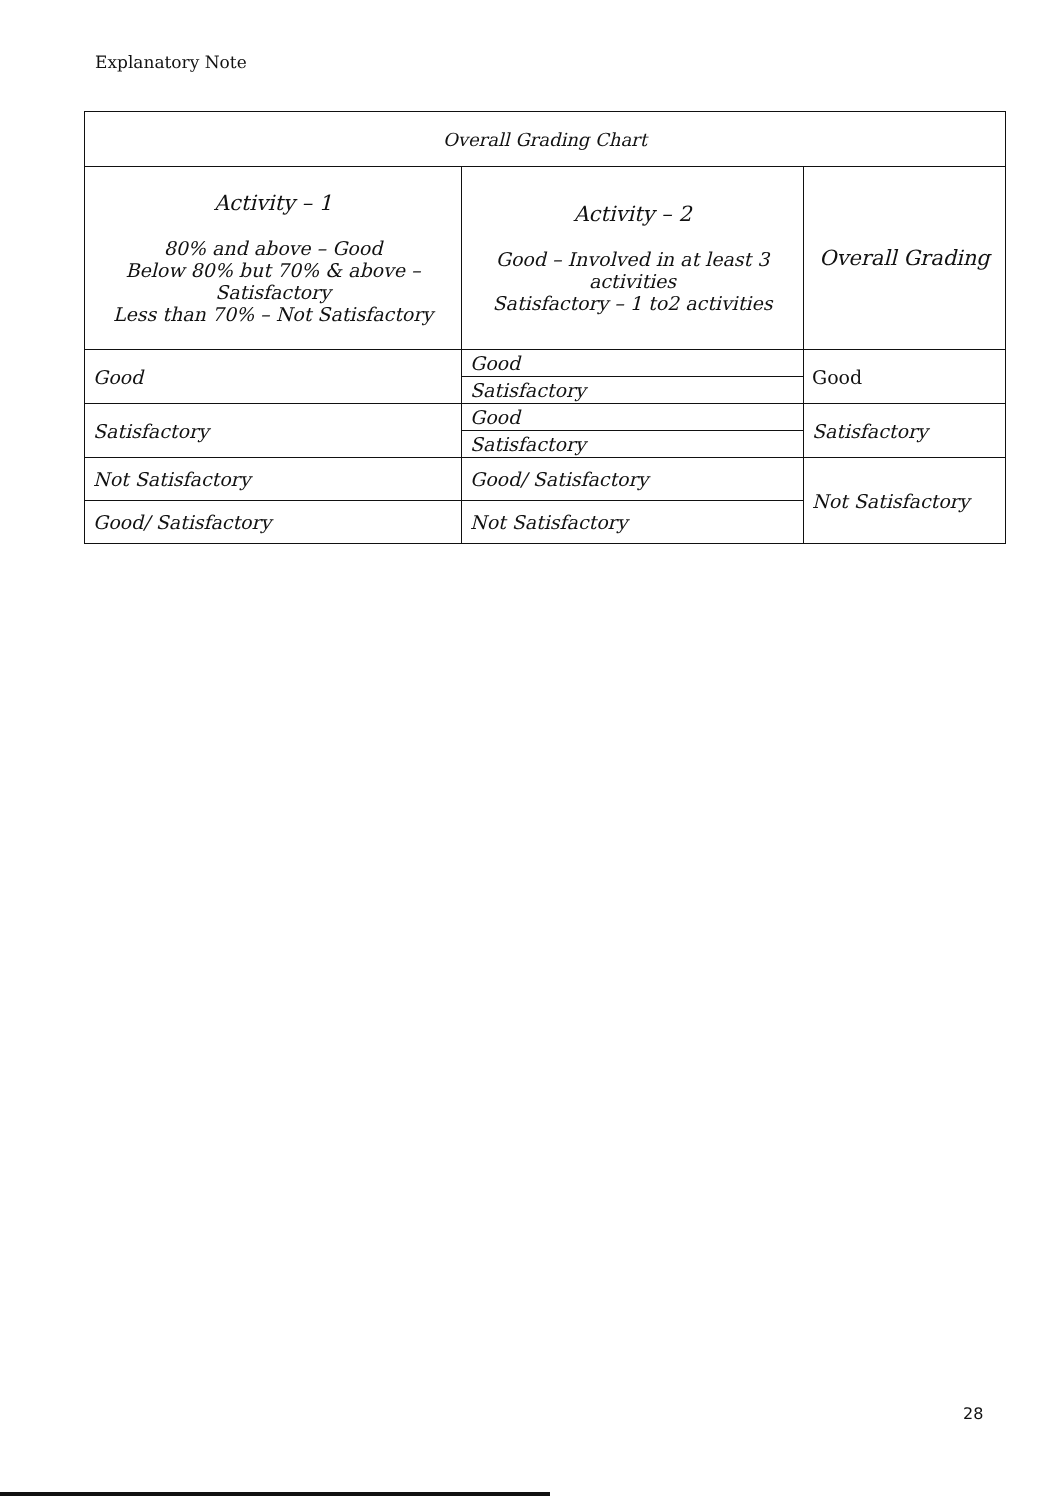Explanatory Note
| Overall Grading Chart | | |
| --- | --- | --- |
| Activity – 1 80% and above – Good Below 80% but 70% & above – Satisfactory Less than 70% – Not Satisfactory | Activity – 2 Good – Involved in at least 3 activities Satisfactory – 1 to2 activities | Overall Grading |
| Good | Good | Good |
| | Satisfactory | |
| Satisfactory | Good | Satisfactory |
| | Satisfactory | |
| Not Satisfactory | Good/ Satisfactory | Not Satisfactory |
| Good/ Satisfactory | Not Satisfactory | |
28